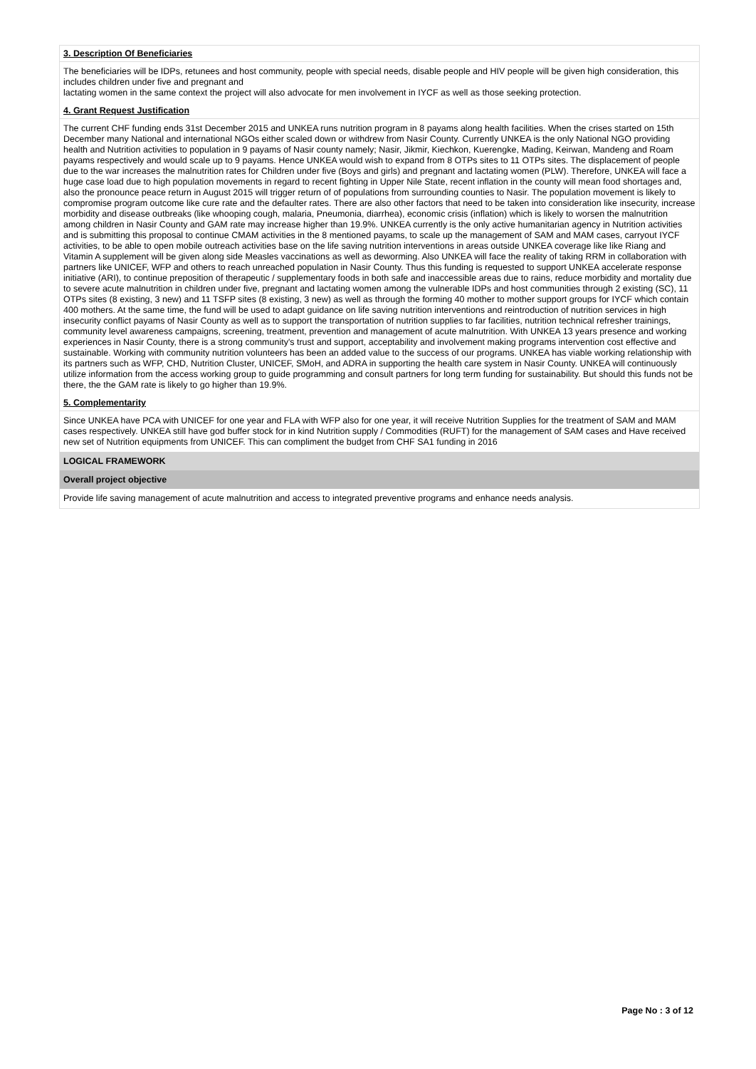3. Description Of Beneficiaries
The beneficiaries will be IDPs, retunees and host community, people with special needs, disable people and HIV people will be given high consideration, this includes children under five and pregnant and
lactating women in the same context the project will also advocate for men involvement in IYCF as well as those seeking protection.
4. Grant Request Justification
The current CHF funding ends 31st December 2015 and UNKEA runs nutrition program in 8 payams along health facilities. When the crises started on 15th December many National and international NGOs either scaled down or withdrew from Nasir County. Currently UNKEA is the only National NGO providing health and Nutrition activities to population in 9 payams of Nasir county namely; Nasir, Jikmir, Kiechkon, Kuerengke, Mading, Keirwan, Mandeng and Roam payams respectively and would scale up to 9 payams. Hence UNKEA would wish to expand from 8 OTPs sites to 11 OTPs sites. The displacement of people due to the war increases the malnutrition rates for Children under five (Boys and girls) and pregnant and lactating women (PLW). Therefore, UNKEA will face a huge case load due to high population movements in regard to recent fighting in Upper Nile State, recent inflation in the county will mean food shortages and, also the pronounce peace return in August 2015 will trigger return of of populations from surrounding counties to Nasir. The population movement is likely to compromise program outcome like cure rate and the defaulter rates. There are also other factors that need to be taken into consideration like insecurity, increase morbidity and disease outbreaks (like whooping cough, malaria, Pneumonia, diarrhea), economic crisis (inflation) which is likely to worsen the malnutrition among children in Nasir County and GAM rate may increase higher than 19.9%. UNKEA currently is the only active humanitarian agency in Nutrition activities and is submitting this proposal to continue CMAM activities in the 8 mentioned payams, to scale up the management of SAM and MAM cases, carryout IYCF activities, to be able to open mobile outreach activities base on the life saving nutrition interventions in areas outside UNKEA coverage like like Riang and Vitamin A supplement will be given along side Measles vaccinations as well as deworming. Also UNKEA will face the reality of taking RRM in collaboration with partners like UNICEF, WFP and others to reach unreached population in Nasir County. Thus this funding is requested to support UNKEA accelerate response initiative (ARI), to continue preposition of therapeutic / supplementary foods in both safe and inaccessible areas due to rains, reduce morbidity and mortality due to severe acute malnutrition in children under five, pregnant and lactating women among the vulnerable IDPs and host communities through 2 existing (SC), 11 OTPs sites (8 existing, 3 new) and 11 TSFP sites (8 existing, 3 new) as well as through the forming 40 mother to mother support groups for IYCF which contain 400 mothers. At the same time, the fund will be used to adapt guidance on life saving nutrition interventions and reintroduction of nutrition services in high insecurity conflict payams of Nasir County as well as to support the transportation of nutrition supplies to far facilities, nutrition technical refresher trainings, community level awareness campaigns, screening, treatment, prevention and management of acute malnutrition. With UNKEA 13 years presence and working experiences in Nasir County, there is a strong community's trust and support, acceptability and involvement making programs intervention cost effective and sustainable. Working with community nutrition volunteers has been an added value to the success of our programs. UNKEA has viable working relationship with its partners such as WFP, CHD, Nutrition Cluster, UNICEF, SMoH, and ADRA in supporting the health care system in Nasir County. UNKEA will continuously utilize information from the access working group to guide programming and consult partners for long term funding for sustainability. But should this funds not be there, the the GAM rate is likely to go higher than 19.9%.
5. Complementarity
Since UNKEA have PCA with UNICEF for one year and FLA with WFP also for one year, it will receive Nutrition Supplies for the treatment of SAM and MAM cases respectively. UNKEA still have god buffer stock for in kind Nutrition supply / Commodities (RUFT) for the management of SAM cases and Have received new set of Nutrition equipments from UNICEF. This can compliment the budget from CHF SA1 funding in 2016
LOGICAL FRAMEWORK
Overall project objective
Provide life saving management of acute malnutrition and access to integrated preventive programs and enhance needs analysis.
Page No : 3 of 12